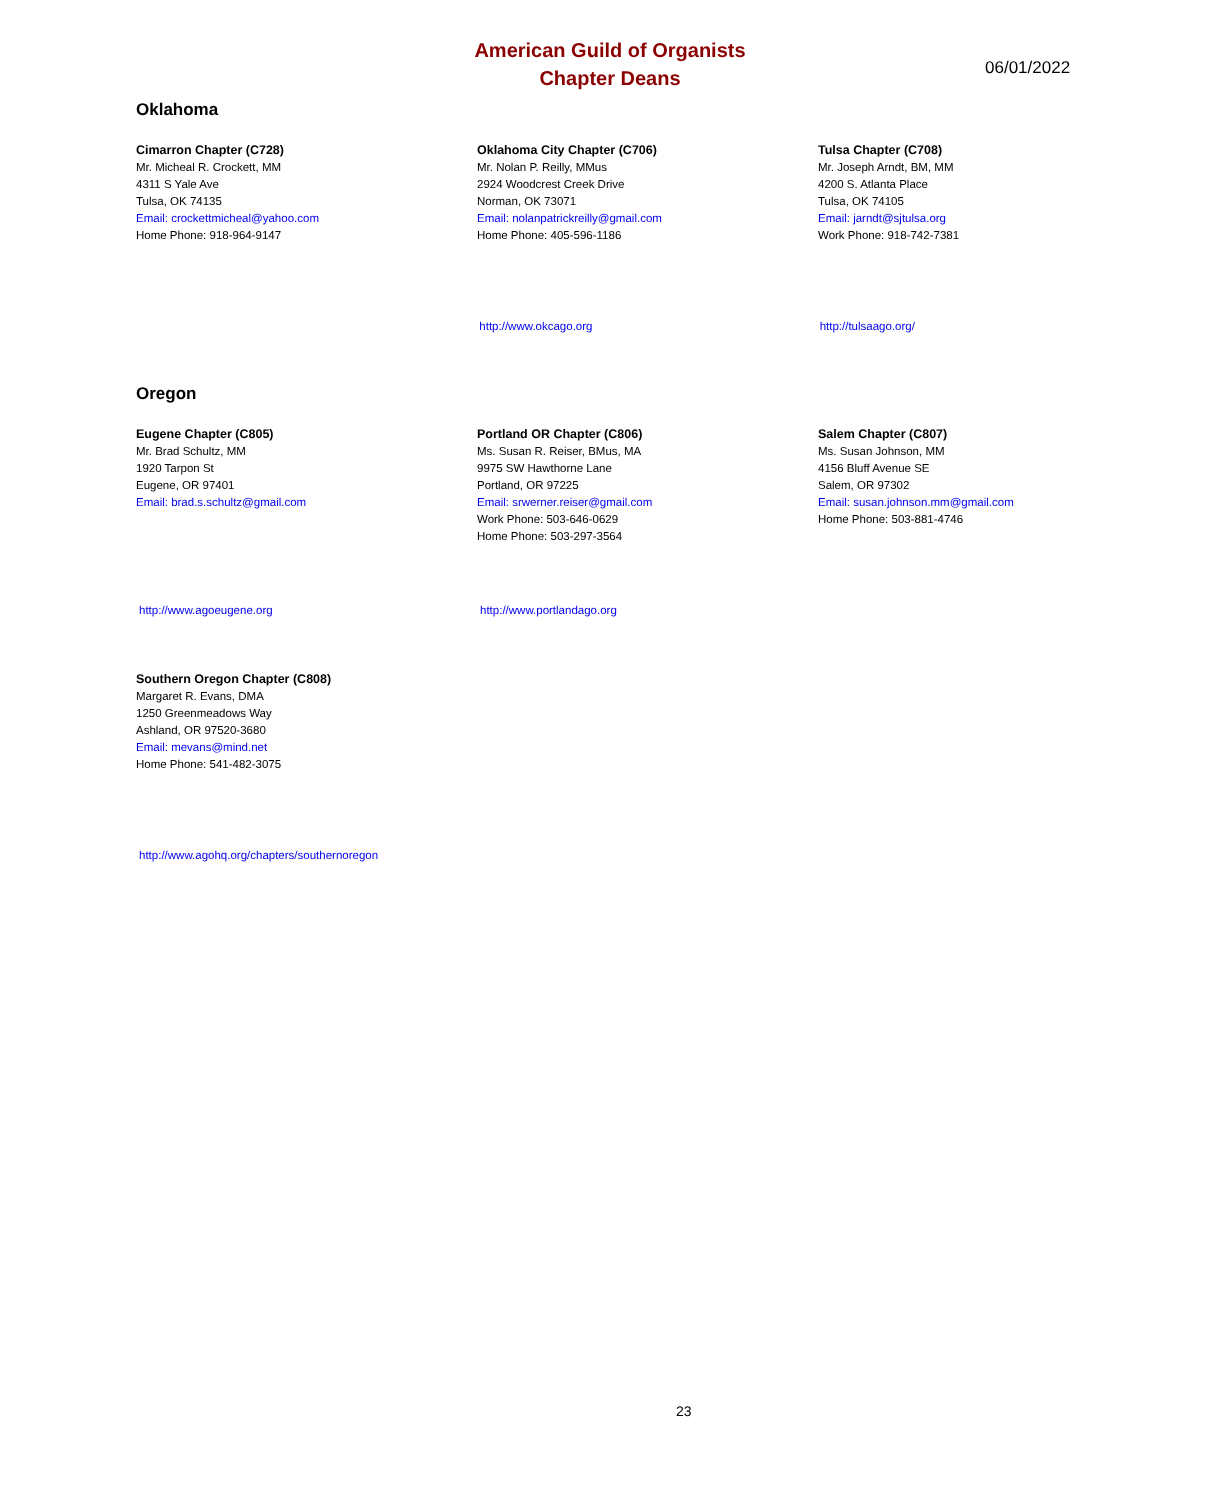American Guild of Organists
Chapter Deans
06/01/2022
Oklahoma
Cimarron Chapter (C728)
Mr. Micheal R. Crockett, MM
4311 S Yale Ave
Tulsa, OK 74135
Email: crockettmicheal@yahoo.com
Home Phone: 918-964-9147
Oklahoma City Chapter (C706)
Mr. Nolan P. Reilly, MMus
2924 Woodcrest Creek Drive
Norman, OK 73071
Email: nolanpatrickreilly@gmail.com
Home Phone: 405-596-1186
Tulsa Chapter (C708)
Mr. Joseph Arndt, BM, MM
4200 S. Atlanta Place
Tulsa, OK 74105
Email: jarndt@sjtulsa.org
Work Phone: 918-742-7381
http://www.okcago.org http://tulsaago.org/
Oregon
Eugene Chapter (C805)
Mr. Brad Schultz, MM
1920 Tarpon St
Eugene, OR 97401
Email: brad.s.schultz@gmail.com
Portland OR Chapter (C806)
Ms. Susan R. Reiser, BMus, MA
9975 SW Hawthorne Lane
Portland, OR 97225
Email: srwerner.reiser@gmail.com
Work Phone: 503-646-0629
Home Phone: 503-297-3564
Salem Chapter (C807)
Ms. Susan Johnson, MM
4156 Bluff Avenue SE
Salem, OR 97302
Email: susan.johnson.mm@gmail.com
Home Phone: 503-881-4746
http://www.agoeugene.org http://www.portlandago.org
Southern Oregon Chapter (C808)
Margaret R. Evans, DMA
1250 Greenmeadows Way
Ashland, OR 97520-3680
Email: mevans@mind.net
Home Phone: 541-482-3075
http://www.agohq.org/chapters/southernoregon
23